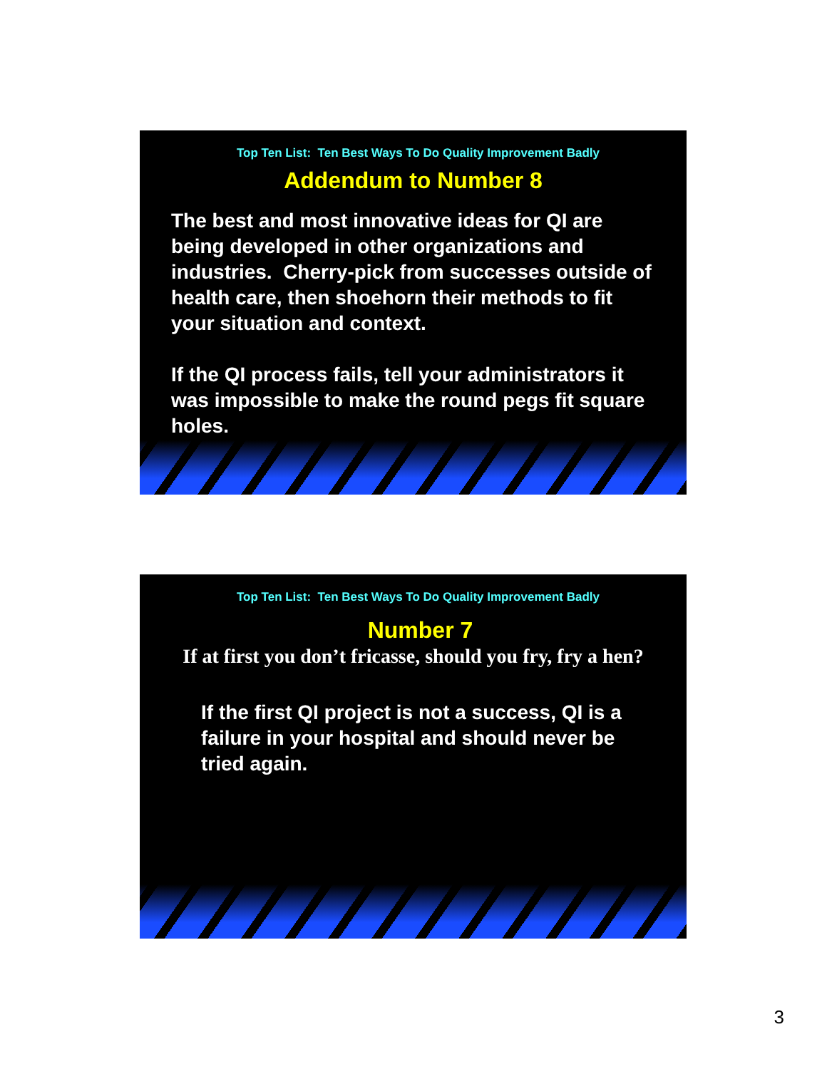Top Ten List: Ten Best Ways To Do Quality Improvement Badly
Addendum to Number 8
The best and most innovative ideas for QI are being developed in other organizations and industries. Cherry-pick from successes outside of health care, then shoehorn their methods to fit your situation and context.
If the QI process fails, tell your administrators it was impossible to make the round pegs fit square holes.
Top Ten List: Ten Best Ways To Do Quality Improvement Badly
Number 7
If at first you don’t fricasse, should you fry, fry a hen?
If the first QI project is not a success, QI is a failure in your hospital and should never be tried again.
3